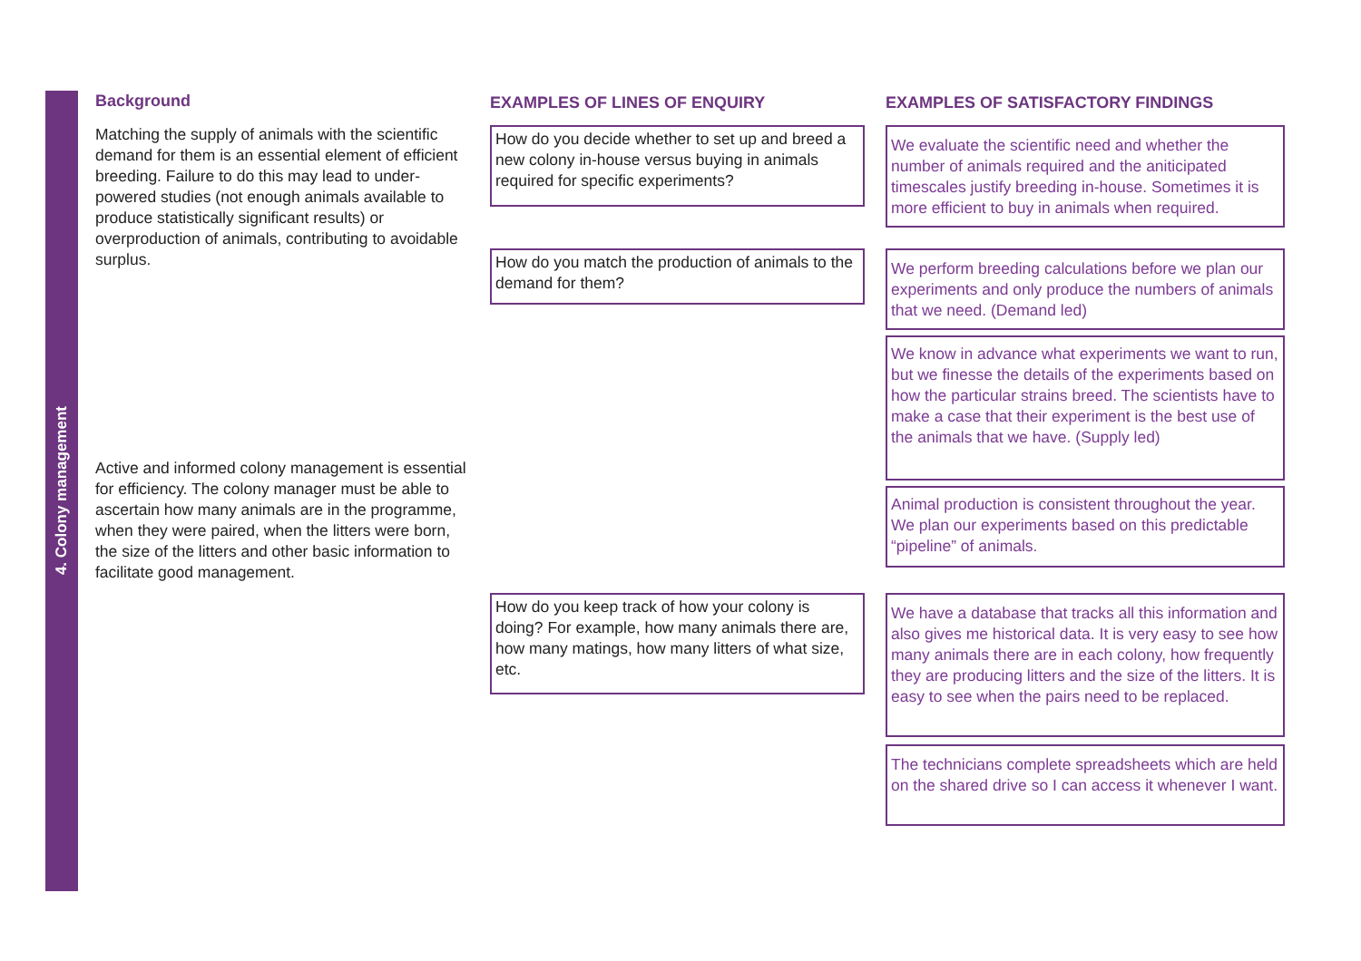4. Colony management
Background
Matching the supply of animals with the scientific demand for them is an essential element of efficient breeding. Failure to do this may lead to under-powered studies (not enough animals available to produce statistically significant results) or overproduction of animals, contributing to avoidable surplus.
Active and informed colony management is essential for efficiency. The colony manager must be able to ascertain how many animals are in the programme, when they were paired, when the litters were born, the size of the litters and other basic information to facilitate good management.
EXAMPLES OF LINES OF ENQUIRY
How do you decide whether to set up and breed a new colony in-house versus buying in animals required for specific experiments?
How do you match the production of animals to the demand for them?
How do you keep track of how your colony is doing? For example, how many animals there are, how many matings, how many litters of what size, etc.
EXAMPLES OF SATISFACTORY FINDINGS
We evaluate the scientific need and whether the number of animals required and the aniticipated timescales justify breeding in-house. Sometimes it is more efficient to buy in animals when required.
We perform breeding calculations before we plan our experiments and only produce the numbers of animals that we need. (Demand led)
We know in advance what experiments we want to run, but we finesse the details of the experiments based on how the particular strains breed. The scientists have to make a case that their experiment is the best use of the animals that we have. (Supply led)
Animal production is consistent throughout the year. We plan our experiments based on this predictable “pipeline” of animals.
We have a database that tracks all this information and also gives me historical data. It is very easy to see how many animals there are in each colony, how frequently they are producing litters and the size of the litters. It is easy to see when the pairs need to be replaced.
The technicians complete spreadsheets which are held on the shared drive so I can access it whenever I want.